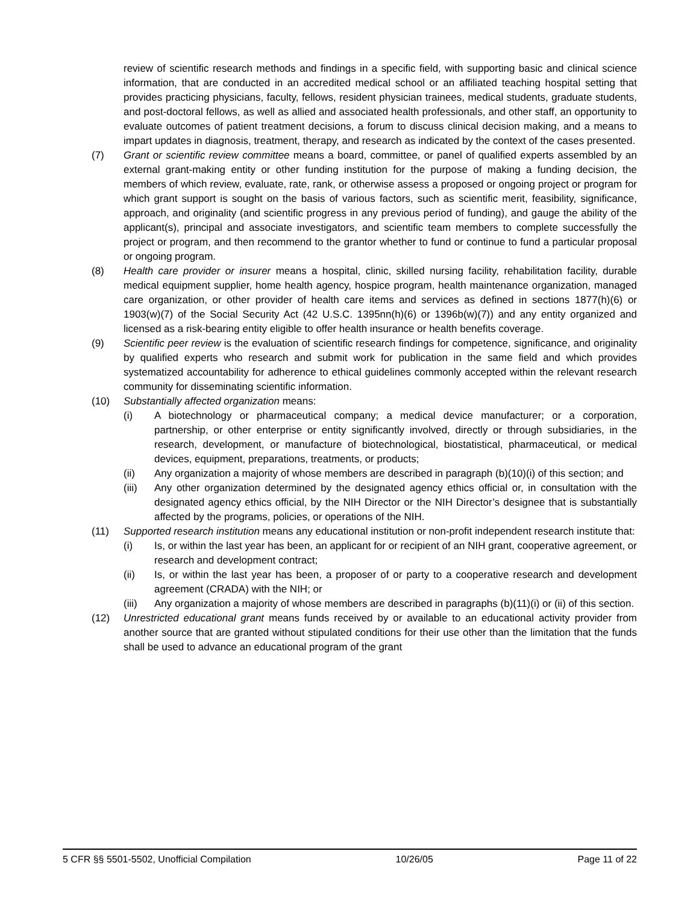review of scientific research methods and findings in a specific field, with supporting basic and clinical science information, that are conducted in an accredited medical school or an affiliated teaching hospital setting that provides practicing physicians, faculty, fellows, resident physician trainees, medical students, graduate students, and post-doctoral fellows, as well as allied and associated health professionals, and other staff, an opportunity to evaluate outcomes of patient treatment decisions, a forum to discuss clinical decision making, and a means to impart updates in diagnosis, treatment, therapy, and research as indicated by the context of the cases presented.
(7) Grant or scientific review committee means a board, committee, or panel of qualified experts assembled by an external grant-making entity or other funding institution for the purpose of making a funding decision, the members of which review, evaluate, rate, rank, or otherwise assess a proposed or ongoing project or program for which grant support is sought on the basis of various factors, such as scientific merit, feasibility, significance, approach, and originality (and scientific progress in any previous period of funding), and gauge the ability of the applicant(s), principal and associate investigators, and scientific team members to complete successfully the project or program, and then recommend to the grantor whether to fund or continue to fund a particular proposal or ongoing program.
(8) Health care provider or insurer means a hospital, clinic, skilled nursing facility, rehabilitation facility, durable medical equipment supplier, home health agency, hospice program, health maintenance organization, managed care organization, or other provider of health care items and services as defined in sections 1877(h)(6) or 1903(w)(7) of the Social Security Act (42 U.S.C. 1395nn(h)(6) or 1396b(w)(7)) and any entity organized and licensed as a risk-bearing entity eligible to offer health insurance or health benefits coverage.
(9) Scientific peer review is the evaluation of scientific research findings for competence, significance, and originality by qualified experts who research and submit work for publication in the same field and which provides systematized accountability for adherence to ethical guidelines commonly accepted within the relevant research community for disseminating scientific information.
(10) Substantially affected organization means:
(i) A biotechnology or pharmaceutical company; a medical device manufacturer; or a corporation, partnership, or other enterprise or entity significantly involved, directly or through subsidiaries, in the research, development, or manufacture of biotechnological, biostatistical, pharmaceutical, or medical devices, equipment, preparations, treatments, or products;
(ii) Any organization a majority of whose members are described in paragraph (b)(10)(i) of this section; and
(iii) Any other organization determined by the designated agency ethics official or, in consultation with the designated agency ethics official, by the NIH Director or the NIH Director’s designee that is substantially affected by the programs, policies, or operations of the NIH.
(11) Supported research institution means any educational institution or non-profit independent research institute that:
(i) Is, or within the last year has been, an applicant for or recipient of an NIH grant, cooperative agreement, or research and development contract;
(ii) Is, or within the last year has been, a proposer of or party to a cooperative research and development agreement (CRADA) with the NIH; or
(iii) Any organization a majority of whose members are described in paragraphs (b)(11)(i) or (ii) of this section.
(12) Unrestricted educational grant means funds received by or available to an educational activity provider from another source that are granted without stipulated conditions for their use other than the limitation that the funds shall be used to advance an educational program of the grant
5 CFR §§ 5501-5502, Unofficial Compilation 10/26/05 Page 11 of 22